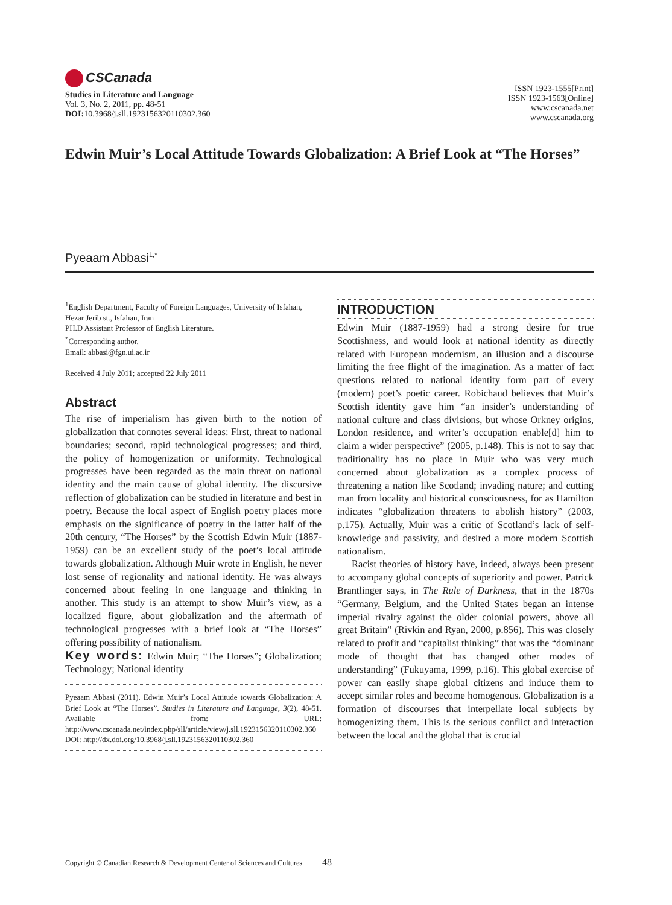CSCanada
Studies in Literature and Language
Vol. 3, No. 2, 2011, pp. 48-51
DOI: 10.3968/j.sll.1923156320110302.360
ISSN 1923-1555[Print]
ISSN 1923-1563[Online]
www.cscanada.net
www.cscanada.org
Edwin Muir’s Local Attitude Towards Globalization: A Brief Look at “The Horses”
Pyeaam Abbasi<sup>1,*</sup>
<sup>1</sup> English Department, Faculty of Foreign Languages, University of Isfahan, Hezar Jerib st., Isfahan, Iran
PH.D Assistant Professor of English Literature.
<sup>*</sup> Corresponding author.
Email: abbasi@fgn.ui.ac.ir
Received 4 July 2011; accepted 22 July 2011
Abstract
The rise of imperialism has given birth to the notion of globalization that connotes several ideas: First, threat to national boundaries; second, rapid technological progresses; and third, the policy of homogenization or uniformity. Technological progresses have been regarded as the main threat on national identity and the main cause of global identity. The discursive reflection of globalization can be studied in literature and best in poetry. Because the local aspect of English poetry places more emphasis on the significance of poetry in the latter half of the 20th century, “The Horses” by the Scottish Edwin Muir (1887-1959) can be an excellent study of the poet’s local attitude towards globalization. Although Muir wrote in English, he never lost sense of regionality and national identity. He was always concerned about feeling in one language and thinking in another. This study is an attempt to show Muir’s view, as a localized figure, about globalization and the aftermath of technological progresses with a brief look at “The Horses” offering possibility of nationalism.
Key words: Edwin Muir; “The Horses”; Globalization; Technology; National identity
Pyeaam Abbasi (2011). Edwin Muir’s Local Attitude towards Globalization: A Brief Look at “The Horses”. Studies in Literature and Language, 3(2), 48-51. Available from: URL: http://www.cscanada.net/index.php/sll/article/view/j.sll.1923156320110302.360 DOI: http://dx.doi.org/10.3968/j.sll.1923156320110302.360
INTRODUCTION
Edwin Muir (1887-1959) had a strong desire for true Scottishness, and would look at national identity as directly related with European modernism, an illusion and a discourse limiting the free flight of the imagination. As a matter of fact questions related to national identity form part of every (modern) poet’s poetic career. Robichaud believes that Muir’s Scottish identity gave him “an insider’s understanding of national culture and class divisions, but whose Orkney origins, London residence, and writer’s occupation enable[d] him to claim a wider perspective” (2005, p.148). This is not to say that traditionality has no place in Muir who was very much concerned about globalization as a complex process of threatening a nation like Scotland; invading nature; and cutting man from locality and historical consciousness, for as Hamilton indicates “globalization threatens to abolish history” (2003, p.175). Actually, Muir was a critic of Scotland’s lack of self-knowledge and passivity, and desired a more modern Scottish nationalism.
Racist theories of history have, indeed, always been present to accompany global concepts of superiority and power. Patrick Brantlinger says, in The Rule of Darkness, that in the 1870s “Germany, Belgium, and the United States began an intense imperial rivalry against the older colonial powers, above all great Britain” (Rivkin and Ryan, 2000, p.856). This was closely related to profit and “capitalist thinking” that was the “dominant mode of thought that has changed other modes of understanding” (Fukuyama, 1999, p.16). This global exercise of power can easily shape global citizens and induce them to accept similar roles and become homogenous. Globalization is a formation of discourses that interpellate local subjects by homogenizing them. This is the serious conflict and interaction between the local and the global that is crucial
Copyright © Canadian Research & Development Center of Sciences and Cultures 48